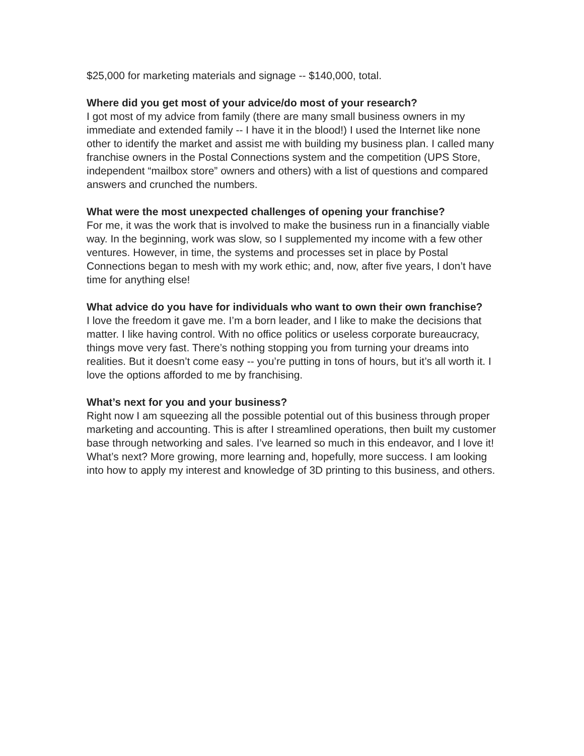$25,000 for marketing materials and signage -- $140,000, total.
Where did you get most of your advice/do most of your research?
I got most of my advice from family (there are many small business owners in my immediate and extended family -- I have it in the blood!) I used the Internet like none other to identify the market and assist me with building my business plan. I called many franchise owners in the Postal Connections system and the competition (UPS Store, independent “mailbox store” owners and others) with a list of questions and compared answers and crunched the numbers.
What were the most unexpected challenges of opening your franchise?
For me, it was the work that is involved to make the business run in a financially viable way. In the beginning, work was slow, so I supplemented my income with a few other ventures. However, in time, the systems and processes set in place by Postal Connections began to mesh with my work ethic; and, now, after five years, I don’t have time for anything else!
What advice do you have for individuals who want to own their own franchise?
I love the freedom it gave me. I’m a born leader, and I like to make the decisions that matter. I like having control. With no office politics or useless corporate bureaucracy, things move very fast. There’s nothing stopping you from turning your dreams into realities. But it doesn’t come easy -- you’re putting in tons of hours, but it’s all worth it. I love the options afforded to me by franchising.
What’s next for you and your business?
Right now I am squeezing all the possible potential out of this business through proper marketing and accounting. This is after I streamlined operations, then built my customer base through networking and sales. I’ve learned so much in this endeavor, and I love it! What’s next? More growing, more learning and, hopefully, more success. I am looking into how to apply my interest and knowledge of 3D printing to this business, and others.